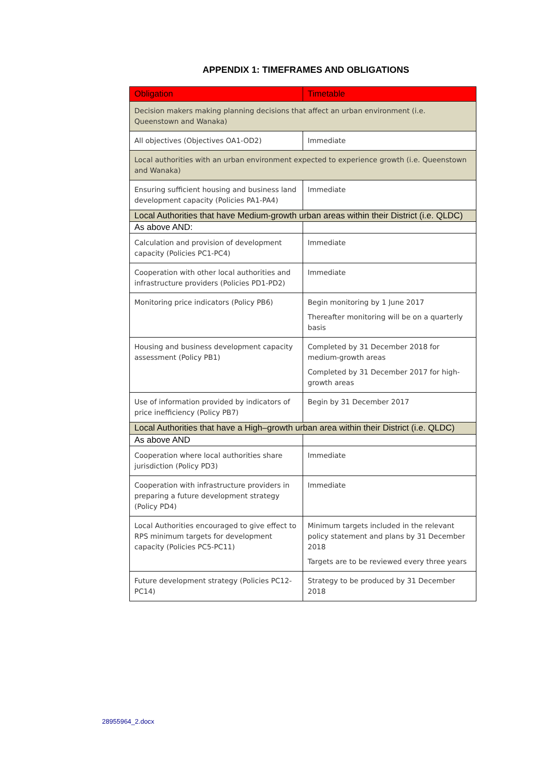APPENDIX 1: TIMEFRAMES AND OBLIGATIONS
| Obligation | Timetable |
| --- | --- |
| Decision makers making planning decisions that affect an urban environment (i.e. Queenstown and Wanaka) | |
| All objectives (Objectives OA1-OD2) | Immediate |
| Local authorities with an urban environment expected to experience growth (i.e. Queenstown and Wanaka) | |
| Ensuring sufficient housing and business land development capacity (Policies PA1-PA4) | Immediate |
| Local Authorities that have Medium-growth urban areas within their District (i.e. QLDC) | |
| As above AND: | |
| Calculation and provision of development capacity (Policies PC1-PC4) | Immediate |
| Cooperation with other local authorities and infrastructure providers (Policies PD1-PD2) | Immediate |
| Monitoring price indicators (Policy PB6) | Begin monitoring by 1 June 2017 Thereafter monitoring will be on a quarterly basis |
| Housing and business development capacity assessment (Policy PB1) | Completed by 31 December 2018 for medium-growth areas Completed by 31 December 2017 for high-growth areas |
| Use of information provided by indicators of price inefficiency (Policy PB7) | Begin by 31 December 2017 |
| Local Authorities that have a High–growth urban area within their District (i.e. QLDC) | |
| As above AND | |
| Cooperation where local authorities share jurisdiction (Policy PD3) | Immediate |
| Cooperation with infrastructure providers in preparing a future development strategy (Policy PD4) | Immediate |
| Local Authorities encouraged to give effect to RPS minimum targets for development capacity (Policies PC5-PC11) | Minimum targets included in the relevant policy statement and plans by 31 December 2018 Targets are to be reviewed every three years |
| Future development strategy (Policies PC12-PC14) | Strategy to be produced by 31 December 2018 |
28955964_2.docx